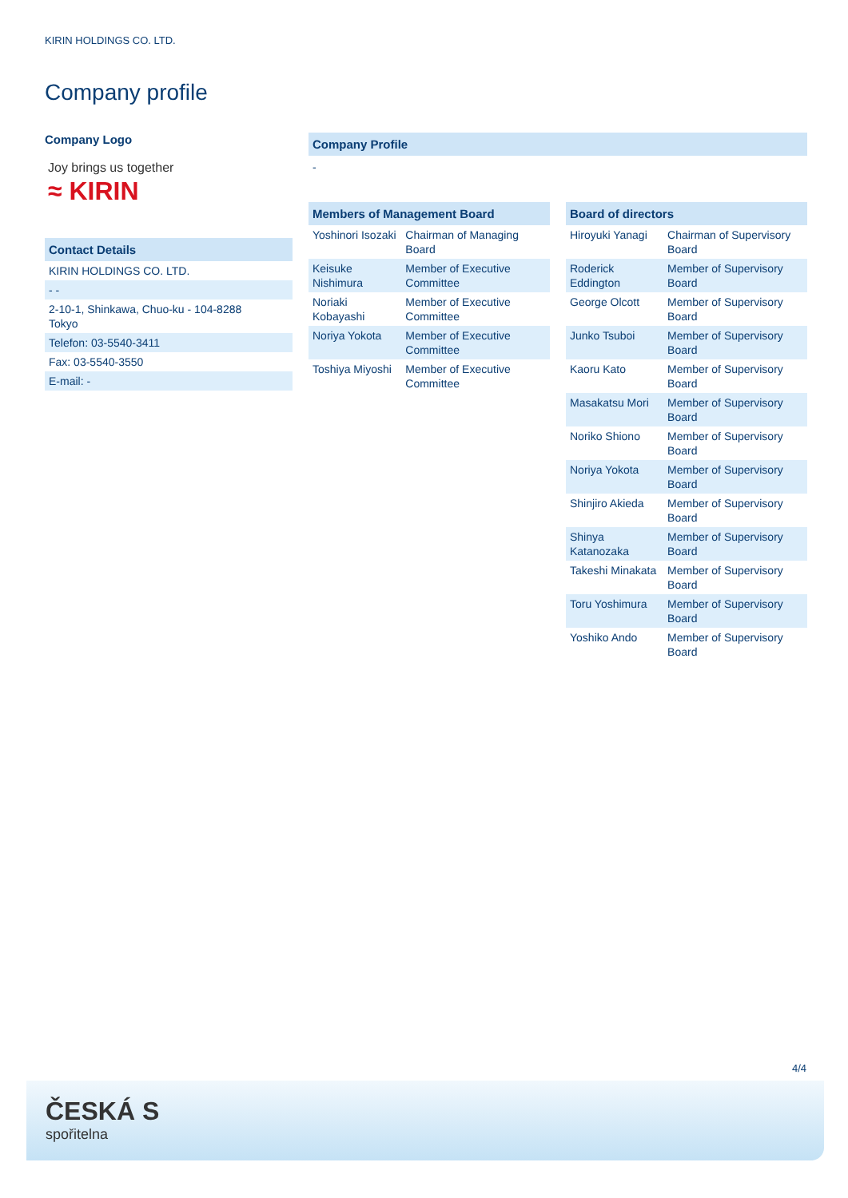KIRIN HOLDINGS CO. LTD.
Company profile
Company Logo
Joy brings us together
≈ KIRIN
Contact Details
| KIRIN HOLDINGS CO. LTD. |
| - - |
| 2-10-1, Shinkawa, Chuo-ku - 104-8288 Tokyo |
| Telefon: 03-5540-3411 |
| Fax: 03-5540-3550 |
| E-mail: - |
Company Profile
-
Members of Management Board
| Yoshinori Isozaki | Chairman of Managing Board |
| Keisuke Nishimura | Member of Executive Committee |
| Noriaki Kobayashi | Member of Executive Committee |
| Noriya Yokota | Member of Executive Committee |
| Toshiya Miyoshi | Member of Executive Committee |
Board of directors
| Hiroyuki Yanagi | Chairman of Supervisory Board |
| Roderick Eddington | Member of Supervisory Board |
| George Olcott | Member of Supervisory Board |
| Junko Tsuboi | Member of Supervisory Board |
| Kaoru Kato | Member of Supervisory Board |
| Masakatsu Mori | Member of Supervisory Board |
| Noriko Shiono | Member of Supervisory Board |
| Noriya Yokota | Member of Supervisory Board |
| Shinjiro Akieda | Member of Supervisory Board |
| Shinya Katanozaka | Member of Supervisory Board |
| Takeshi Minakata | Member of Supervisory Board |
| Toru Yoshimura | Member of Supervisory Board |
| Yoshiko Ando | Member of Supervisory Board |
4/4
ČESKÁ S
spořitelna